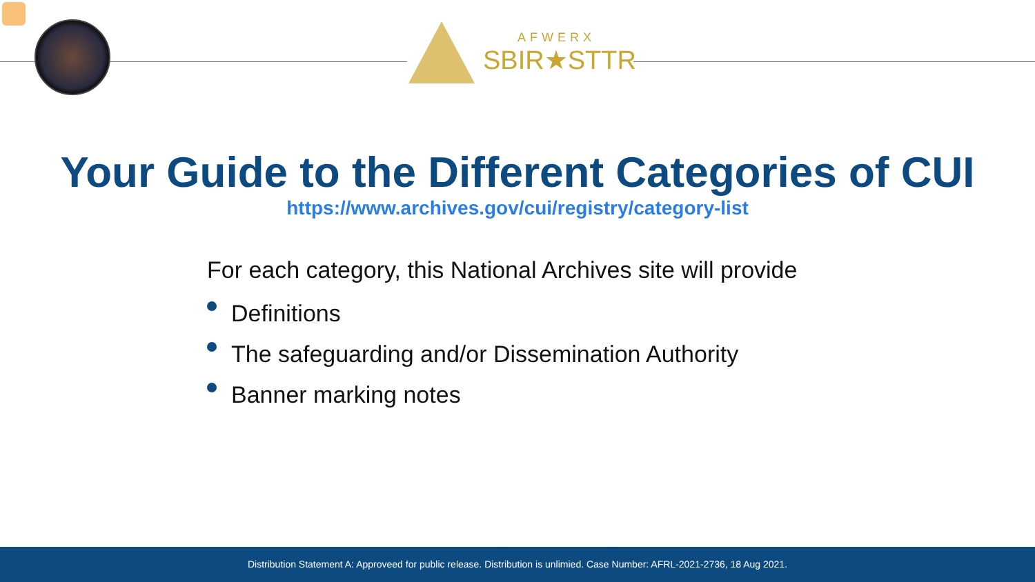AFWERX
SBIR★STTR
Your Guide to the Different Categories of CUI
https://www.archives.gov/cui/registry/category-list
For each category, this National Archives site will provide
Definitions
The safeguarding and/or Dissemination Authority
Banner marking notes
Distribution Statement A: Approveed for public release. Distribution is unlimied. Case Number: AFRL-2021-2736, 18 Aug 2021.